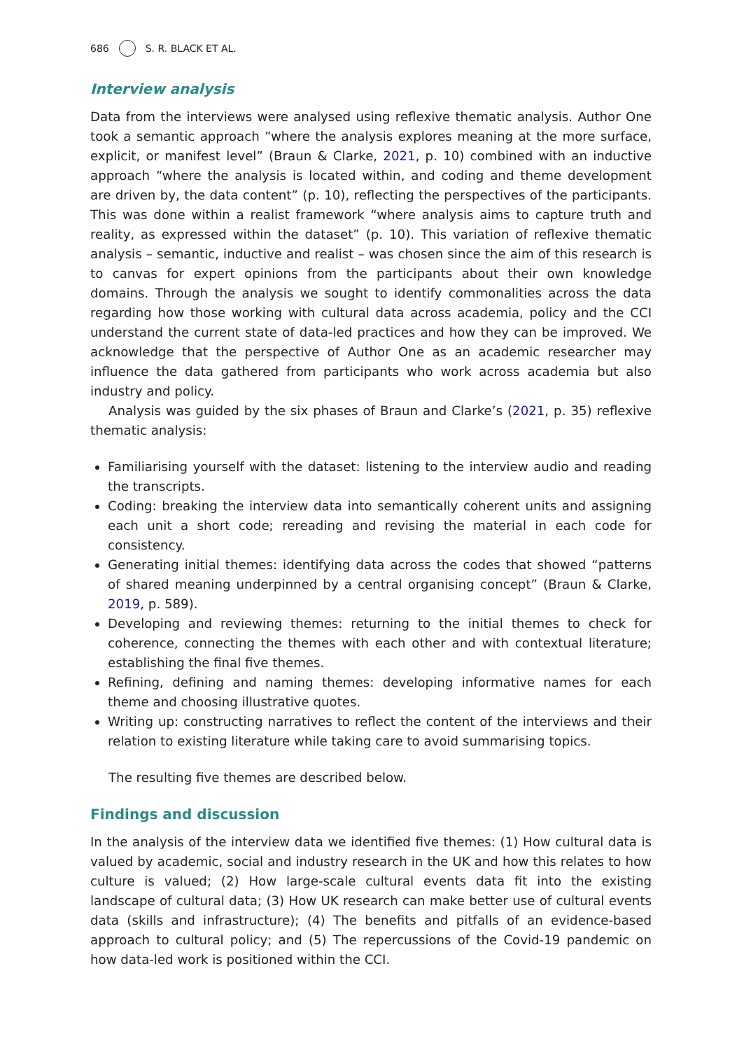686 S. R. BLACK ET AL.
Interview analysis
Data from the interviews were analysed using reflexive thematic analysis. Author One took a semantic approach “where the analysis explores meaning at the more surface, explicit, or manifest level” (Braun & Clarke, 2021, p. 10) combined with an inductive approach “where the analysis is located within, and coding and theme development are driven by, the data content” (p. 10), reflecting the perspectives of the participants. This was done within a realist framework “where analysis aims to capture truth and reality, as expressed within the dataset” (p. 10). This variation of reflexive thematic analysis – semantic, inductive and realist – was chosen since the aim of this research is to canvas for expert opinions from the participants about their own knowledge domains. Through the analysis we sought to identify commonalities across the data regarding how those working with cultural data across academia, policy and the CCI understand the current state of data-led practices and how they can be improved. We acknowledge that the perspective of Author One as an academic researcher may influence the data gathered from participants who work across academia but also industry and policy.
Analysis was guided by the six phases of Braun and Clarke’s (2021, p. 35) reflexive thematic analysis:
Familiarising yourself with the dataset: listening to the interview audio and reading the transcripts.
Coding: breaking the interview data into semantically coherent units and assigning each unit a short code; rereading and revising the material in each code for consistency.
Generating initial themes: identifying data across the codes that showed “patterns of shared meaning underpinned by a central organising concept” (Braun & Clarke, 2019, p. 589).
Developing and reviewing themes: returning to the initial themes to check for coherence, connecting the themes with each other and with contextual literature; establishing the final five themes.
Refining, defining and naming themes: developing informative names for each theme and choosing illustrative quotes.
Writing up: constructing narratives to reflect the content of the interviews and their relation to existing literature while taking care to avoid summarising topics.
The resulting five themes are described below.
Findings and discussion
In the analysis of the interview data we identified five themes: (1) How cultural data is valued by academic, social and industry research in the UK and how this relates to how culture is valued; (2) How large-scale cultural events data fit into the existing landscape of cultural data; (3) How UK research can make better use of cultural events data (skills and infrastructure); (4) The benefits and pitfalls of an evidence-based approach to cultural policy; and (5) The repercussions of the Covid-19 pandemic on how data-led work is positioned within the CCI.